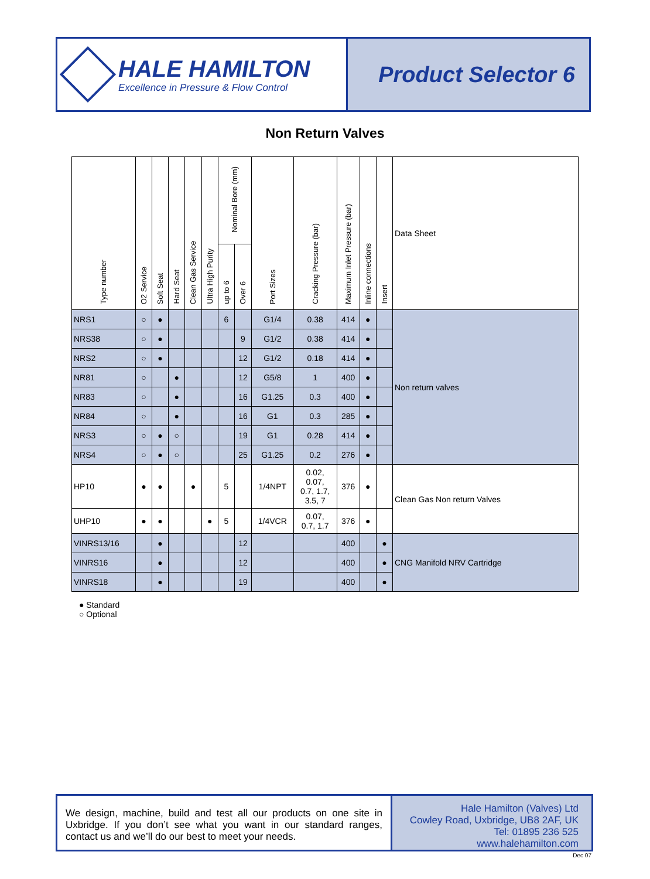HALE HAMILTON
Excellence in Pressure & Flow Control
Product Selector 6
Non Return Valves
| Type number | O2 Service | Soft Seat | Hard Seat | Clean Gas Service | Ultra High Purity | Nominal Bore (mm) | | Port Sizes | Cracking Pressure (bar) | Maximum Inlet Pressure (bar) | Inline connections | Insert | Data Sheet |
| --- | --- | --- | --- | --- | --- | --- | --- | --- | --- | --- | --- | --- | --- |
| | | | | | | up to 6 | Over 6 | | | | | | |
| NRS1 | ○ | ● | | | | 6 | | G1/4 | 0.38 | 414 | ● | | Non return valves |
| NRS38 | ○ | ● | | | | | 9 | G1/2 | 0.38 | 414 | ● | | |
| NRS2 | ○ | ● | | | | | 12 | G1/2 | 0.18 | 414 | ● | | |
| NR81 | ○ | | ● | | | | 12 | G5/8 | 1 | 400 | ● | | |
| NR83 | ○ | | ● | | | | 16 | G1.25 | 0.3 | 400 | ● | | |
| NR84 | ○ | | ● | | | | 16 | G1 | 0.3 | 285 | ● | | |
| NRS3 | ○ | ● | ○ | | | | 19 | G1 | 0.28 | 414 | ● | | |
| NRS4 | ○ | ● | ○ | | | | 25 | G1.25 | 0.2 | 276 | ● | | |
| HP10 | ● | ● | | ● | | 5 | | 1/4NPT | 0.02, 0.07, 0.7, 1.7, 3.5, 7 | 376 | ● | | Clean Gas Non return Valves |
| UHP10 | ● | ● | | | ● | 5 | | 1/4VCR | 0.07, 0.7, 1.7 | 376 | ● | | |
| VINRS13/16 | | ● | | | | | 12 | | | 400 | | ● | CNG Manifold NRV Cartridge |
| VINRS16 | | ● | | | | | 12 | | | 400 | | ● | |
| VINRS18 | | ● | | | | | 19 | | | 400 | | ● | |
● Standard
○ Optional
We design, machine, build and test all our products on one site in Uxbridge. If you don’t see what you want in our standard ranges, contact us and we’ll do our best to meet your needs.
Hale Hamilton (Valves) Ltd
Cowley Road, Uxbridge, UB8 2AF, UK
Tel: 01895 236 525
www.halehamilton.com
Dec 07